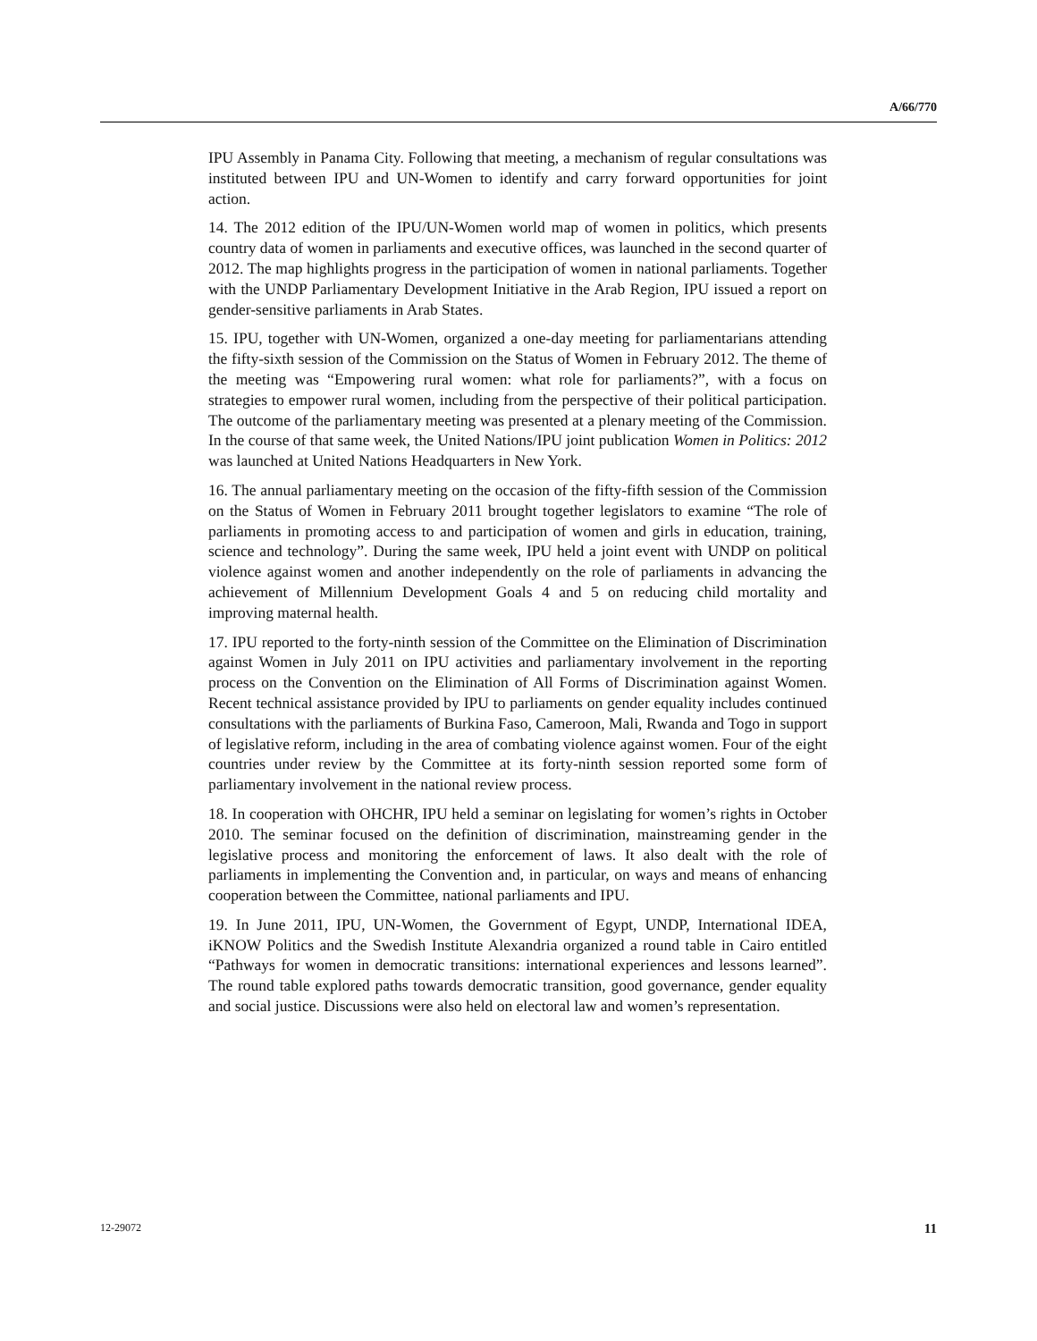A/66/770
IPU Assembly in Panama City. Following that meeting, a mechanism of regular consultations was instituted between IPU and UN-Women to identify and carry forward opportunities for joint action.
14. The 2012 edition of the IPU/UN-Women world map of women in politics, which presents country data of women in parliaments and executive offices, was launched in the second quarter of 2012. The map highlights progress in the participation of women in national parliaments. Together with the UNDP Parliamentary Development Initiative in the Arab Region, IPU issued a report on gender-sensitive parliaments in Arab States.
15. IPU, together with UN-Women, organized a one-day meeting for parliamentarians attending the fifty-sixth session of the Commission on the Status of Women in February 2012. The theme of the meeting was “Empowering rural women: what role for parliaments?”, with a focus on strategies to empower rural women, including from the perspective of their political participation. The outcome of the parliamentary meeting was presented at a plenary meeting of the Commission. In the course of that same week, the United Nations/IPU joint publication Women in Politics: 2012 was launched at United Nations Headquarters in New York.
16. The annual parliamentary meeting on the occasion of the fifty-fifth session of the Commission on the Status of Women in February 2011 brought together legislators to examine “The role of parliaments in promoting access to and participation of women and girls in education, training, science and technology”. During the same week, IPU held a joint event with UNDP on political violence against women and another independently on the role of parliaments in advancing the achievement of Millennium Development Goals 4 and 5 on reducing child mortality and improving maternal health.
17. IPU reported to the forty-ninth session of the Committee on the Elimination of Discrimination against Women in July 2011 on IPU activities and parliamentary involvement in the reporting process on the Convention on the Elimination of All Forms of Discrimination against Women. Recent technical assistance provided by IPU to parliaments on gender equality includes continued consultations with the parliaments of Burkina Faso, Cameroon, Mali, Rwanda and Togo in support of legislative reform, including in the area of combating violence against women. Four of the eight countries under review by the Committee at its forty-ninth session reported some form of parliamentary involvement in the national review process.
18. In cooperation with OHCHR, IPU held a seminar on legislating for women’s rights in October 2010. The seminar focused on the definition of discrimination, mainstreaming gender in the legislative process and monitoring the enforcement of laws. It also dealt with the role of parliaments in implementing the Convention and, in particular, on ways and means of enhancing cooperation between the Committee, national parliaments and IPU.
19. In June 2011, IPU, UN-Women, the Government of Egypt, UNDP, International IDEA, iKNOW Politics and the Swedish Institute Alexandria organized a round table in Cairo entitled “Pathways for women in democratic transitions: international experiences and lessons learned”. The round table explored paths towards democratic transition, good governance, gender equality and social justice. Discussions were also held on electoral law and women’s representation.
12-29072 11